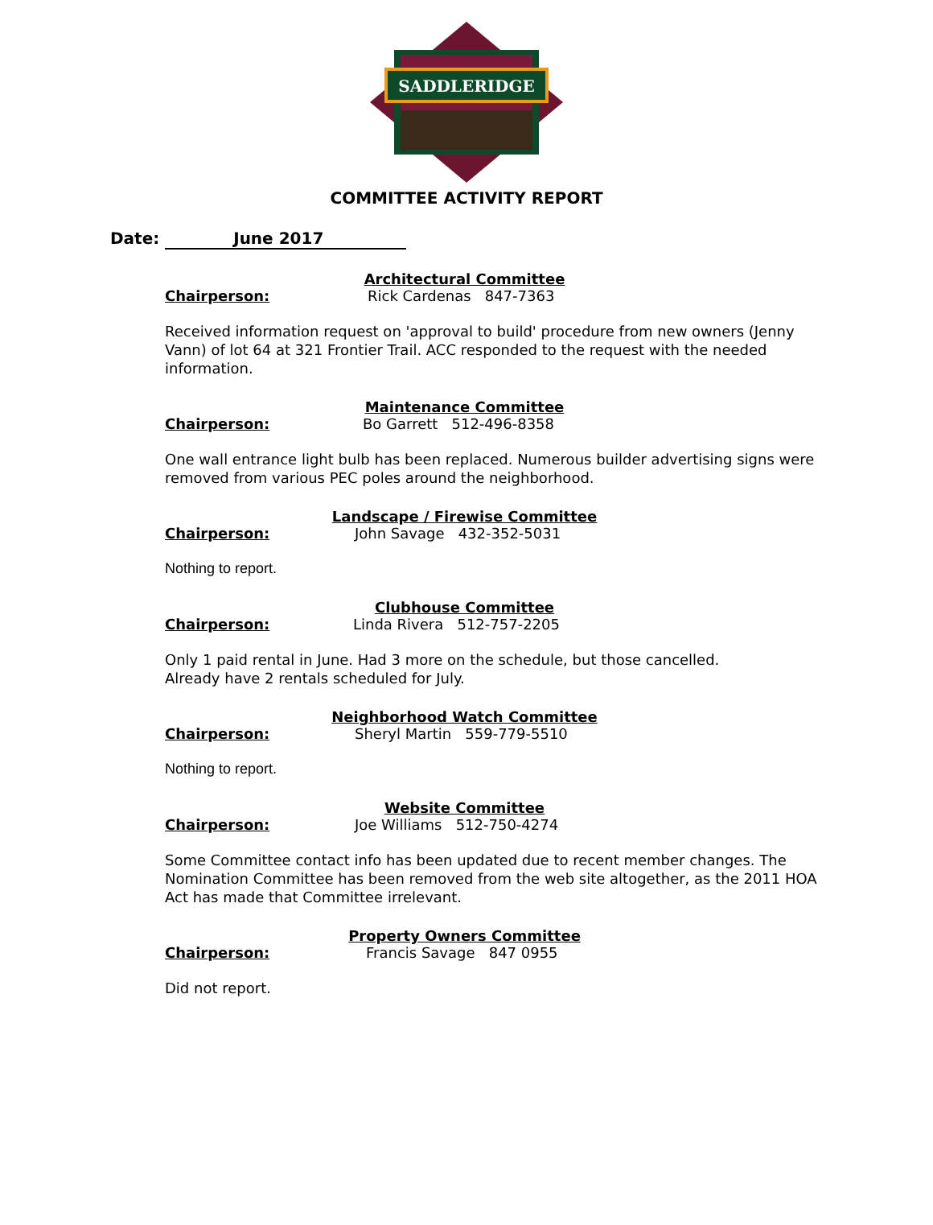SADDLERIDGE
COMMITTEE ACTIVITY REPORT
Date: June 2017
Architectural Committee
Chairperson: Rick Cardenas 847-7363
Received information request on 'approval to build' procedure from new owners (Jenny Vann) of lot 64 at 321 Frontier Trail. ACC responded to the request with the needed information.
Maintenance Committee
Chairperson: Bo Garrett 512-496-8358
One wall entrance light bulb has been replaced. Numerous builder advertising signs were removed from various PEC poles around the neighborhood.
Landscape / Firewise Committee
Chairperson: John Savage 432-352-5031
Nothing to report.
Clubhouse Committee
Chairperson: Linda Rivera 512-757-2205
Only 1 paid rental in June. Had 3 more on the schedule, but those cancelled.
Already have 2 rentals scheduled for July.
Neighborhood Watch Committee
Chairperson: Sheryl Martin 559-779-5510
Nothing to report.
Website Committee
Chairperson: Joe Williams 512-750-4274
Some Committee contact info has been updated due to recent member changes. The Nomination Committee has been removed from the web site altogether, as the 2011 HOA Act has made that Committee irrelevant.
Property Owners Committee
Chairperson: Francis Savage 847 0955
Did not report.